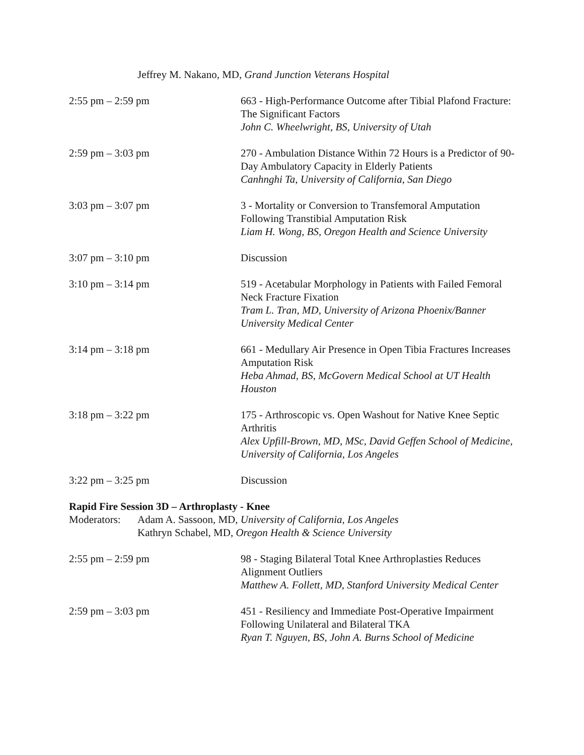Jeffrey M. Nakano, MD, Grand Junction Veterans Hospital
2:55 pm – 2:59 pm 663 - High-Performance Outcome after Tibial Plafond Fracture: The Significant Factors
John C. Wheelwright, BS, University of Utah
2:59 pm – 3:03 pm 270 - Ambulation Distance Within 72 Hours is a Predictor of 90-Day Ambulatory Capacity in Elderly Patients
Canhnghi Ta, University of California, San Diego
3:03 pm – 3:07 pm 3 - Mortality or Conversion to Transfemoral Amputation Following Transtibial Amputation Risk
Liam H. Wong, BS, Oregon Health and Science University
3:07 pm – 3:10 pm Discussion
3:10 pm – 3:14 pm 519 - Acetabular Morphology in Patients with Failed Femoral Neck Fracture Fixation
Tram L. Tran, MD, University of Arizona Phoenix/Banner University Medical Center
3:14 pm – 3:18 pm 661 - Medullary Air Presence in Open Tibia Fractures Increases Amputation Risk
Heba Ahmad, BS, McGovern Medical School at UT Health Houston
3:18 pm – 3:22 pm 175 - Arthroscopic vs. Open Washout for Native Knee Septic Arthritis
Alex Upfill-Brown, MD, MSc, David Geffen School of Medicine, University of California, Los Angeles
3:22 pm – 3:25 pm Discussion
Rapid Fire Session 3D – Arthroplasty - Knee
Moderators:
Adam A. Sassoon, MD, University of California, Los Angeles
Kathryn Schabel, MD, Oregon Health & Science University
2:55 pm – 2:59 pm 98 - Staging Bilateral Total Knee Arthroplasties Reduces Alignment Outliers
Matthew A. Follett, MD, Stanford University Medical Center
2:59 pm – 3:03 pm 451 - Resiliency and Immediate Post-Operative Impairment Following Unilateral and Bilateral TKA
Ryan T. Nguyen, BS, John A. Burns School of Medicine